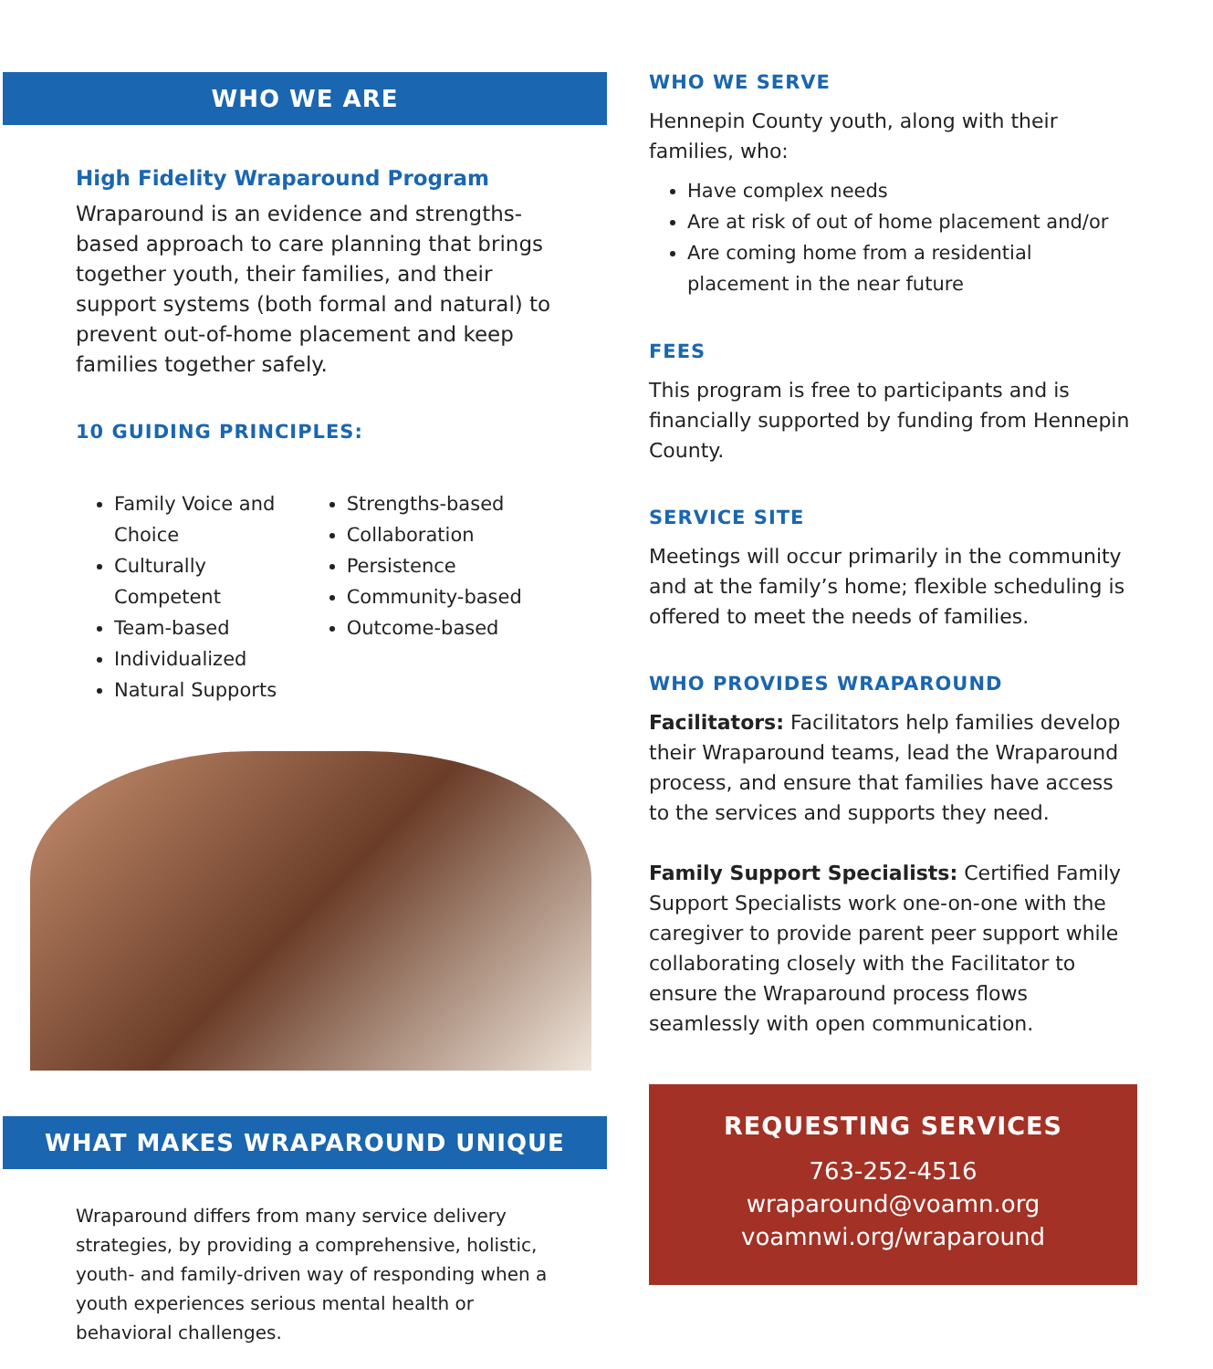WHO WE ARE
High Fidelity Wraparound Program
Wraparound is an evidence and strengths-based approach to care planning that brings together youth, their families, and their support systems (both formal and natural) to prevent out-of-home placement and keep families together safely.
10 GUIDING PRINCIPLES:
Family Voice and Choice
Culturally Competent
Team-based
Individualized
Natural Supports
Strengths-based
Collaboration
Persistence
Community-based
Outcome-based
WHAT MAKES WRAPAROUND UNIQUE
Wraparound differs from many service delivery strategies, by providing a comprehensive, holistic, youth- and family-driven way of responding when a youth experiences serious mental health or behavioral challenges.
WHO WE SERVE
Hennepin County youth, along with their families, who:
Have complex needs
Are at risk of out of home placement and/or
Are coming home from a residential placement in the near future
FEES
This program is free to participants and is financially supported by funding from Hennepin County.
SERVICE SITE
Meetings will occur primarily in the community and at the family’s home; flexible scheduling is offered to meet the needs of families.
WHO PROVIDES WRAPAROUND
Facilitators: Facilitators help families develop their Wraparound teams, lead the Wraparound process, and ensure that families have access to the services and supports they need.
Family Support Specialists: Certified Family Support Specialists work one-on-one with the caregiver to provide parent peer support while collaborating closely with the Facilitator to ensure the Wraparound process flows seamlessly with open communication.
REQUESTING SERVICES
763-252-4516
wraparound@voamn.org
voamnwi.org/wraparound